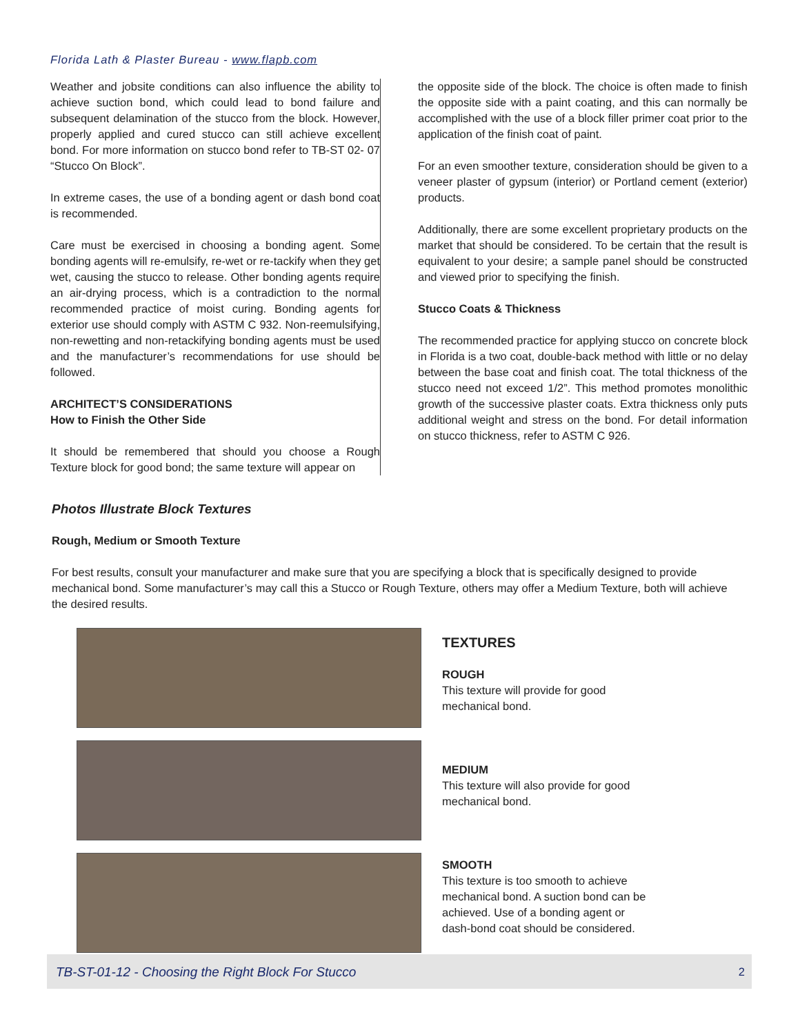Florida Lath & Plaster Bureau - www.flapb.com
Weather and jobsite conditions can also influence the ability to achieve suction bond, which could lead to bond failure and subsequent delamination of the stucco from the block. However, properly applied and cured stucco can still achieve excellent bond. For more information on stucco bond refer to TB-ST 02- 07 “Stucco On Block”.
In extreme cases, the use of a bonding agent or dash bond coat is recommended.
Care must be exercised in choosing a bonding agent. Some bonding agents will re-emulsify, re-wet or re-tackify when they get wet, causing the stucco to release. Other bonding agents require an air-drying process, which is a contradiction to the normal recommended practice of moist curing. Bonding agents for exterior use should comply with ASTM C 932. Non-reemulsifying, non-rewetting and non-retackifying bonding agents must be used and the manufacturer’s recommendations for use should be followed.
ARCHITECT’S CONSIDERATIONS
How to Finish the Other Side
It should be remembered that should you choose a Rough Texture block for good bond; the same texture will appear on
the opposite side of the block. The choice is often made to finish the opposite side with a paint coating, and this can normally be accomplished with the use of a block filler primer coat prior to the application of the finish coat of paint.
For an even smoother texture, consideration should be given to a veneer plaster of gypsum (interior) or Portland cement (exterior) products.
Additionally, there are some excellent proprietary products on the market that should be considered. To be certain that the result is equivalent to your desire; a sample panel should be constructed and viewed prior to specifying the finish.
Stucco Coats & Thickness
The recommended practice for applying stucco on concrete block in Florida is a two coat, double-back method with little or no delay between the base coat and finish coat. The total thickness of the stucco need not exceed 1/2”. This method promotes monolithic growth of the successive plaster coats. Extra thickness only puts additional weight and stress on the bond. For detail information on stucco thickness, refer to ASTM C 926.
Photos Illustrate Block Textures
Rough, Medium or Smooth Texture
For best results, consult your manufacturer and make sure that you are specifying a block that is specifically designed to provide mechanical bond. Some manufacturer’s may call this a Stucco or Rough Texture, others may offer a Medium Texture, both will achieve the desired results.
TEXTURES
ROUGH
This texture will provide for good
mechanical bond.
MEDIUM
This texture will also provide for good
mechanical bond.
SMOOTH
This texture is too smooth to achieve
mechanical bond. A suction bond can be
achieved. Use of a bonding agent or
dash-bond coat should be considered.
TB-ST-01-12 - Choosing the Right Block For Stucco 2